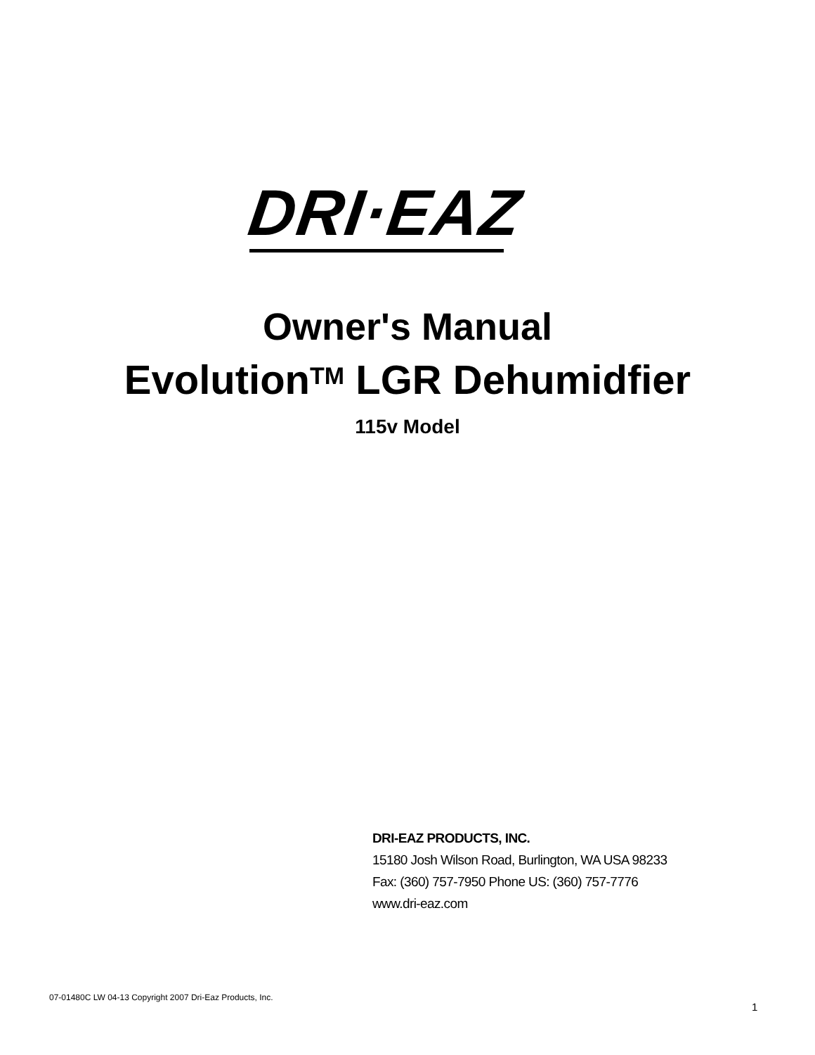DRI·EAZ
Owner's Manual
Evolution<sup>TM</sup> LGR Dehumidfier
115v Model
DRI-EAZ PRODUCTS, INC.
15180 Josh Wilson Road, Burlington, WA USA 98233
Fax: (360) 757-7950 Phone US: (360) 757-7776
www.dri-eaz.com
07-01480C LW 04-13 Copyright 2007 Dri-Eaz Products, Inc.
1